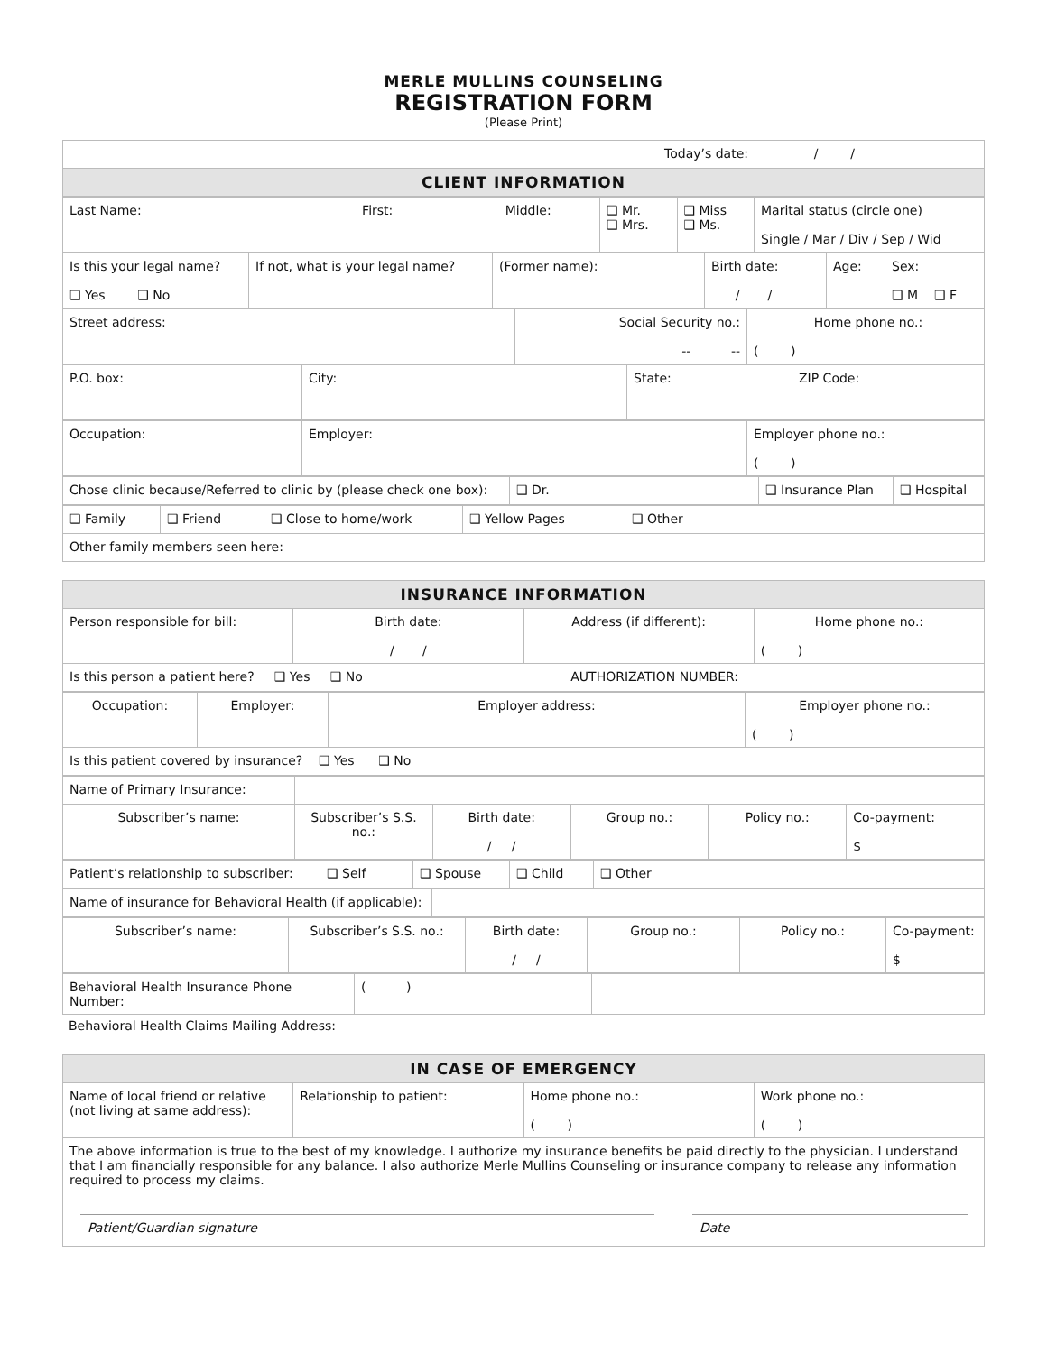MERLE MULLINS COUNSELING
REGISTRATION FORM
(Please Print)
| Today’s date: | / / |
| CLIENT INFORMATION | |
| Last Name: First: Middle: | ❑ Mr. ❑ Mrs. | ❑ Miss ❑ Ms. | Marital status (circle one) Single / Mar / Div / Sep / Wid |
| Is this your legal name? ❑ Yes ❑ No | If not, what is your legal name? | (Former name): | Birth date: / / | Age: | Sex: ❑ M ❑ F |
| Street address: | Social Security no.: -- -- | Home phone no.: ( ) |
| P.O. box: | City: | State: | ZIP Code: |
| Occupation: | Employer: | Employer phone no.: ( ) |
| Chose clinic because/Referred to clinic by (please check one box): | ❑ Dr. | ❑ Insurance Plan | ❑ Hospital |
| ❑ Family | ❑ Friend | ❑ Close to home/work | ❑ Yellow Pages | ❑ Other |
| Other family members seen here: | | | | |
| INSURANCE INFORMATION | | | |
| --- | --- | --- | --- |
| Person responsible for bill: | Birth date: / / | Address (if different): | Home phone no.: ( ) |
| Is this person a patient here? ❑ Yes ❑ No AUTHORIZATION NUMBER: | | | |
| Occupation: | Employer: | Employer address: | Employer phone no.: ( ) |
| Is this patient covered by insurance? ❑ Yes ❑ No | | | |
| Name of Primary Insurance: | | | | | |
| Subscriber’s name: | Subscriber’s S.S. no.: | Birth date: / / | Group no.: | Policy no.: | Co-payment: $ |
| Patient’s relationship to subscriber: | ❑ Self | ❑ Spouse | ❑ Child | ❑ Other |
| Name of insurance for Behavioral Health (if applicable): | |
| Subscriber’s name: | Subscriber’s S.S. no.: | Birth date: / / | Group no.: | Policy no.: | Co-payment: $ |
| Behavioral Health Insurance Phone Number: | ( ) | |
Behavioral Health Claims Mailing Address:
| IN CASE OF EMERGENCY | | | |
| --- | --- | --- | --- |
| Name of local friend or relative (not living at same address): | Relationship to patient: | Home phone no.: ( ) | Work phone no.: ( ) |
| The above information is true to the best of my knowledge. I authorize my insurance benefits be paid directly to the physician. I understand that I am financially responsible for any balance. I also authorize Merle Mullins Counseling or insurance company to release any information required to process my claims. Patient/Guardian signature Date | | | |